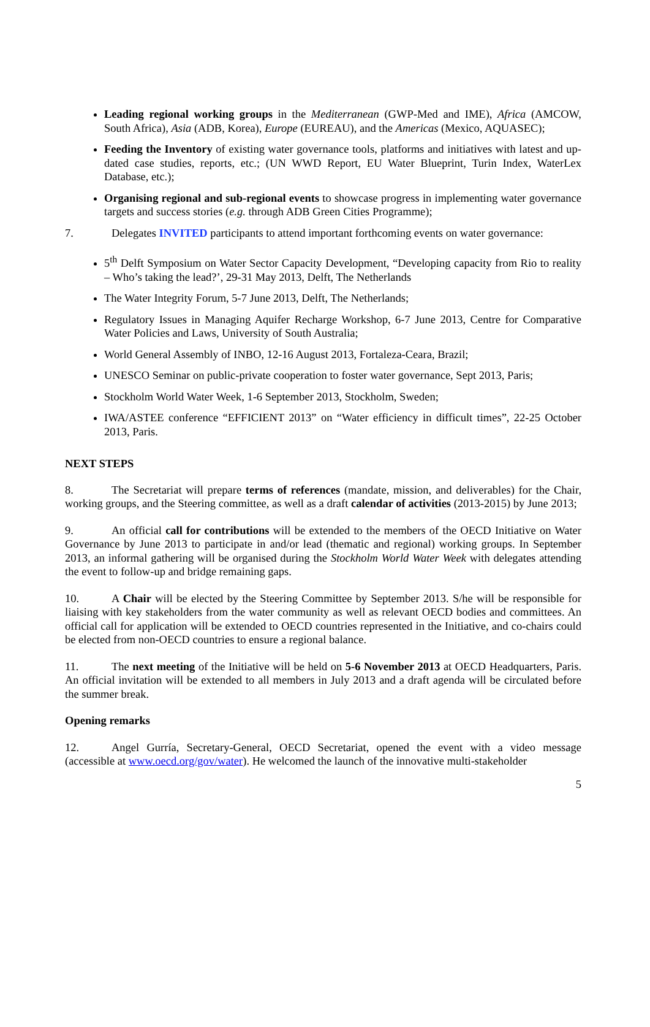Leading regional working groups in the Mediterranean (GWP-Med and IME), Africa (AMCOW, South Africa), Asia (ADB, Korea), Europe (EUREAU), and the Americas (Mexico, AQUASEC);
Feeding the Inventory of existing water governance tools, platforms and initiatives with latest and up-dated case studies, reports, etc.; (UN WWD Report, EU Water Blueprint, Turin Index, WaterLex Database, etc.);
Organising regional and sub-regional events to showcase progress in implementing water governance targets and success stories (e.g. through ADB Green Cities Programme);
7. Delegates INVITED participants to attend important forthcoming events on water governance:
5<sup>th</sup> Delft Symposium on Water Sector Capacity Development, “Developing capacity from Rio to reality – Who’s taking the lead?’, 29-31 May 2013, Delft, The Netherlands
The Water Integrity Forum, 5-7 June 2013, Delft, The Netherlands;
Regulatory Issues in Managing Aquifer Recharge Workshop, 6-7 June 2013, Centre for Comparative Water Policies and Laws, University of South Australia;
World General Assembly of INBO, 12-16 August 2013, Fortaleza-Ceara, Brazil;
UNESCO Seminar on public-private cooperation to foster water governance, Sept 2013, Paris;
Stockholm World Water Week, 1-6 September 2013, Stockholm, Sweden;
IWA/ASTEE conference “EFFICIENT 2013” on “Water efficiency in difficult times”, 22-25 October 2013, Paris.
NEXT STEPS
8. The Secretariat will prepare terms of references (mandate, mission, and deliverables) for the Chair, working groups, and the Steering committee, as well as a draft calendar of activities (2013-2015) by June 2013;
9. An official call for contributions will be extended to the members of the OECD Initiative on Water Governance by June 2013 to participate in and/or lead (thematic and regional) working groups. In September 2013, an informal gathering will be organised during the Stockholm World Water Week with delegates attending the event to follow-up and bridge remaining gaps.
10. A Chair will be elected by the Steering Committee by September 2013. S/he will be responsible for liaising with key stakeholders from the water community as well as relevant OECD bodies and committees. An official call for application will be extended to OECD countries represented in the Initiative, and co-chairs could be elected from non-OECD countries to ensure a regional balance.
11. The next meeting of the Initiative will be held on 5-6 November 2013 at OECD Headquarters, Paris. An official invitation will be extended to all members in July 2013 and a draft agenda will be circulated before the summer break.
Opening remarks
12. Angel Gurría, Secretary-General, OECD Secretariat, opened the event with a video message (accessible at www.oecd.org/gov/water). He welcomed the launch of the innovative multi-stakeholder
5